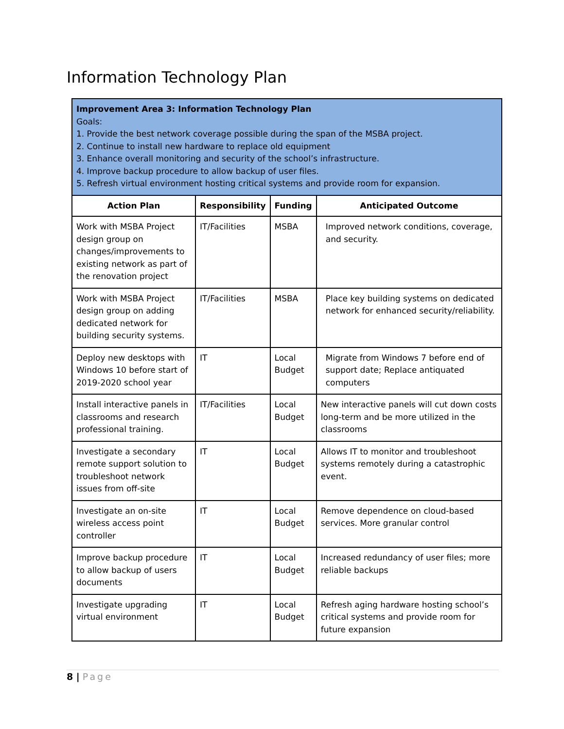Information Technology Plan
| Improvement Area 3: Information Technology Plan Goals: 1. Provide the best network coverage possible during the span of the MSBA project. 2. Continue to install new hardware to replace old equipment 3. Enhance overall monitoring and security of the school’s infrastructure. 4. Improve backup procedure to allow backup of user files. 5. Refresh virtual environment hosting critical systems and provide room for expansion. | | | |
| Action Plan | Responsibility | Funding | Anticipated Outcome |
| Work with MSBA Project design group on changes/improvements to existing network as part of the renovation project | IT/Facilities | MSBA | Improved network conditions, coverage, and security. |
| Work with MSBA Project design group on adding dedicated network for building security systems. | IT/Facilities | MSBA | Place key building systems on dedicated network for enhanced security/reliability. |
| Deploy new desktops with Windows 10 before start of 2019-2020 school year | IT | Local Budget | Migrate from Windows 7 before end of support date; Replace antiquated computers |
| Install interactive panels in classrooms and research professional training. | IT/Facilities | Local Budget | New interactive panels will cut down costs long-term and be more utilized in the classrooms |
| Investigate a secondary remote support solution to troubleshoot network issues from off-site | IT | Local Budget | Allows IT to monitor and troubleshoot systems remotely during a catastrophic event. |
| Investigate an on-site wireless access point controller | IT | Local Budget | Remove dependence on cloud-based services. More granular control |
| Improve backup procedure to allow backup of users documents | IT | Local Budget | Increased redundancy of user files; more reliable backups |
| Investigate upgrading virtual environment | IT | Local Budget | Refresh aging hardware hosting school’s critical systems and provide room for future expansion |
8 | Page